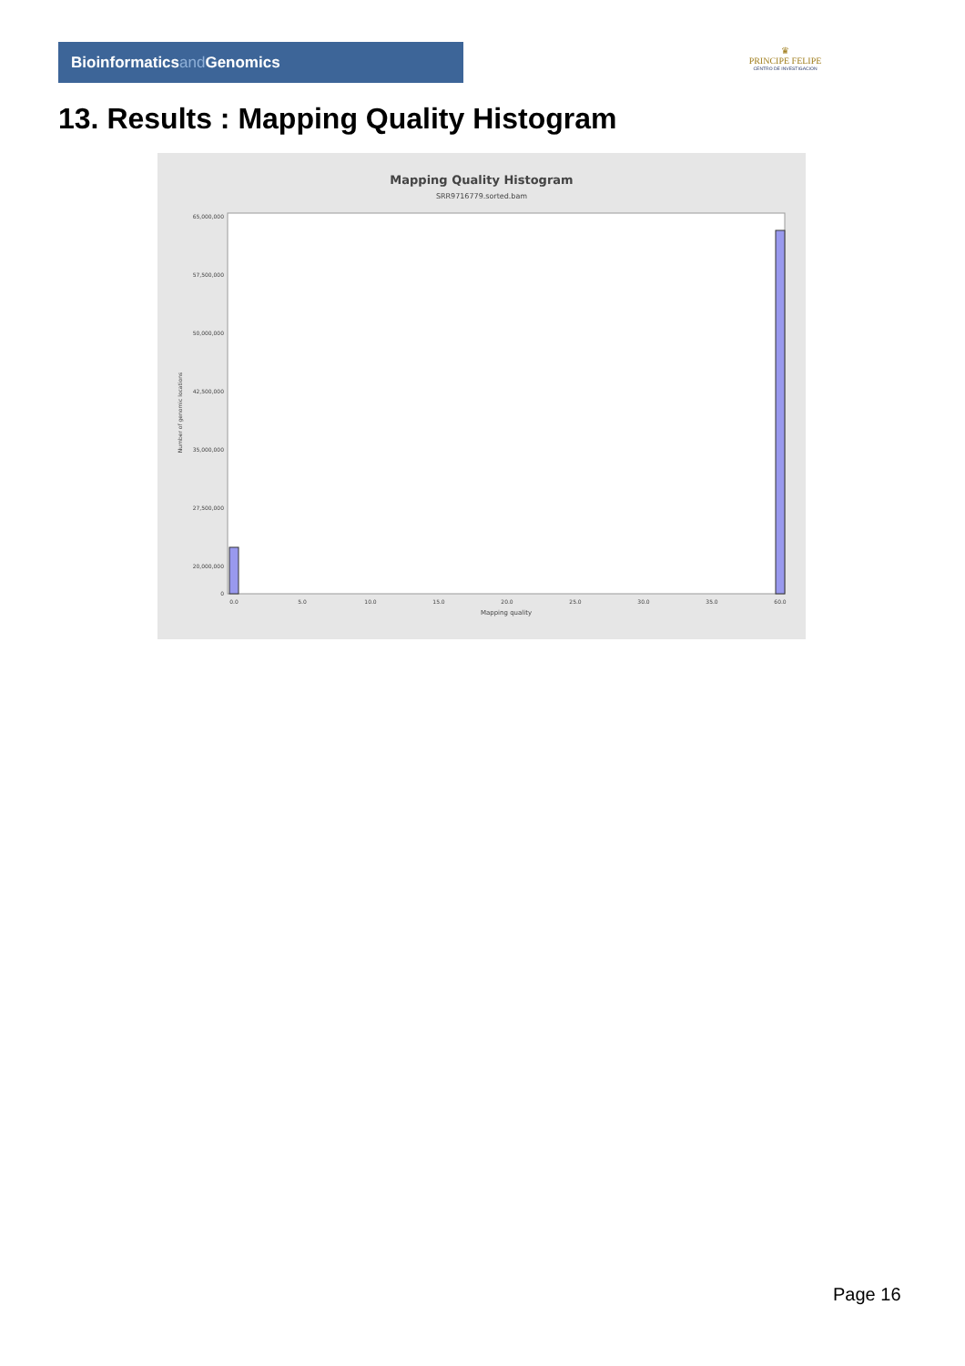Bioinformaticsand Genomics
♛
PRINCIPE FELIPE
CENTRO DE INVESTIGACION
13. Results : Mapping Quality Histogram
Mapping Quality Histogram
SRR9716779.sorted.bam
65,000,000
57,500,000
50,000,000
42,500,000
35,000,000
27,500,000
20,000,000
0
Number of genomic locations
0.0
5.0
10.0
15.0
20.0
25.0
30.0
35.0
60.0
Mapping quality
Page 16